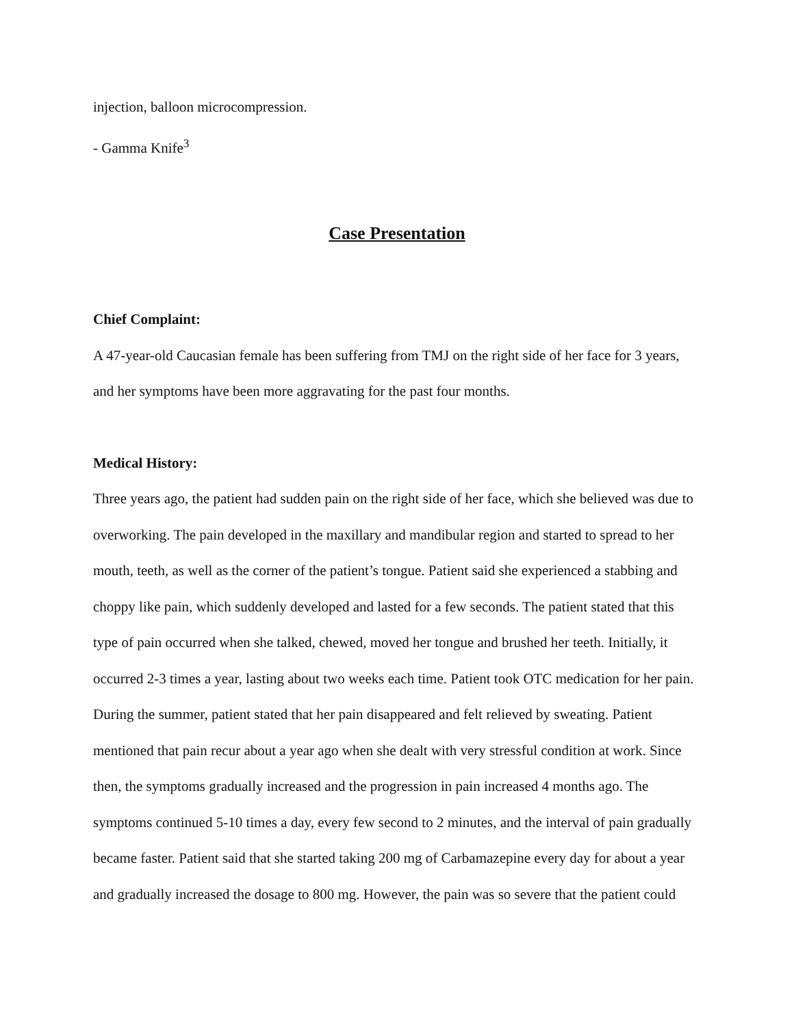injection, balloon microcompression.
- Gamma Knife<sup>3</sup>
Case Presentation
Chief Complaint:
A 47-year-old Caucasian female has been suffering from TMJ on the right side of her face for 3 years, and her symptoms have been more aggravating for the past four months.
Medical History:
Three years ago, the patient had sudden pain on the right side of her face, which she believed was due to overworking. The pain developed in the maxillary and mandibular region and started to spread to her mouth, teeth, as well as the corner of the patient’s tongue. Patient said she experienced a stabbing and choppy like pain, which suddenly developed and lasted for a few seconds. The patient stated that this type of pain occurred when she talked, chewed, moved her tongue and brushed her teeth. Initially, it occurred 2-3 times a year, lasting about two weeks each time. Patient took OTC medication for her pain. During the summer, patient stated that her pain disappeared and felt relieved by sweating. Patient mentioned that pain recur about a year ago when she dealt with very stressful condition at work. Since then, the symptoms gradually increased and the progression in pain increased 4 months ago. The symptoms continued 5-10 times a day, every few second to 2 minutes, and the interval of pain gradually became faster. Patient said that she started taking 200 mg of Carbamazepine every day for about a year and gradually increased the dosage to 800 mg. However, the pain was so severe that the patient could